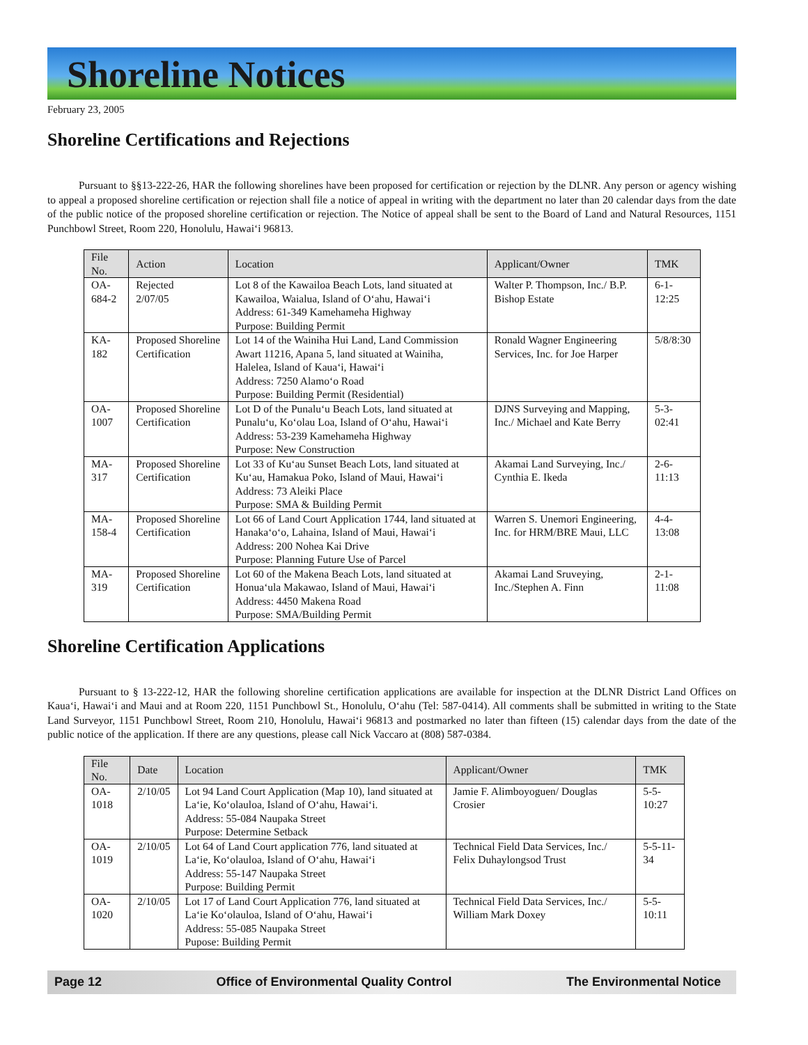Shoreline Notices
February 23, 2005
Shoreline Certifications and Rejections
Pursuant to §§13-222-26, HAR the following shorelines have been proposed for certification or rejection by the DLNR. Any person or agency wishing to appeal a proposed shoreline certification or rejection shall file a notice of appeal in writing with the department no later than 20 calendar days from the date of the public notice of the proposed shoreline certification or rejection. The Notice of appeal shall be sent to the Board of Land and Natural Resources, 1151 Punchbowl Street, Room 220, Honolulu, Hawai‘i 96813.
| File No. | Action | Location | Applicant/Owner | TMK |
| --- | --- | --- | --- | --- |
| OA-684-2 | Rejected 2/07/05 | Lot 8 of the Kawailoa Beach Lots, land situated at Kawailoa, Waialua, Island of O‘ahu, Hawai‘i Address: 61-349 Kamehameha Highway Purpose: Building Permit | Walter P. Thompson, Inc./ B.P. Bishop Estate | 6-1-12:25 |
| KA-182 | Proposed Shoreline Certification | Lot 14 of the Wainiha Hui Land, Land Commission Awart 11216, Apana 5, land situated at Wainiha, Halelea, Island of Kaua‘i, Hawai‘i Address: 7250 Alamo‘o Road Purpose: Building Permit (Residential) | Ronald Wagner Engineering Services, Inc. for Joe Harper | 5/8/8:30 |
| OA-1007 | Proposed Shoreline Certification | Lot D of the Punalu‘u Beach Lots, land situated at Punalu‘u, Ko‘olau Loa, Island of O‘ahu, Hawai‘i Address: 53-239 Kamehameha Highway Purpose: New Construction | DJNS Surveying and Mapping, Inc./ Michael and Kate Berry | 5-3-02:41 |
| MA-317 | Proposed Shoreline Certification | Lot 33 of Ku‘au Sunset Beach Lots, land situated at Ku‘au, Hamakua Poko, Island of Maui, Hawai‘i Address: 73 Aleiki Place Purpose: SMA & Building Permit | Akamai Land Surveying, Inc./ Cynthia E. Ikeda | 2-6-11:13 |
| MA-158-4 | Proposed Shoreline Certification | Lot 66 of Land Court Application 1744, land situated at Hanaka‘o‘o, Lahaina, Island of Maui, Hawai‘i Address: 200 Nohea Kai Drive Purpose: Planning Future Use of Parcel | Warren S. Unemori Engineering, Inc. for HRM/BRE Maui, LLC | 4-4-13:08 |
| MA-319 | Proposed Shoreline Certification | Lot 60 of the Makena Beach Lots, land situated at Honua‘ula Makawao, Island of Maui, Hawai‘i Address: 4450 Makena Road Purpose: SMA/Building Permit | Akamai Land Sruveying, Inc./Stephen A. Finn | 2-1-11:08 |
Shoreline Certification Applications
Pursuant to § 13-222-12, HAR the following shoreline certification applications are available for inspection at the DLNR District Land Offices on Kaua‘i, Hawai‘i and Maui and at Room 220, 1151 Punchbowl St., Honolulu, O‘ahu (Tel: 587-0414). All comments shall be submitted in writing to the State Land Surveyor, 1151 Punchbowl Street, Room 210, Honolulu, Hawai‘i 96813 and postmarked no later than fifteen (15) calendar days from the date of the public notice of the application. If there are any questions, please call Nick Vaccaro at (808) 587-0384.
| File No. | Date | Location | Applicant/Owner | TMK |
| --- | --- | --- | --- | --- |
| OA-1018 | 2/10/05 | Lot 94 Land Court Application (Map 10), land situated at La‘ie, Ko‘olauloa, Island of O‘ahu, Hawai‘i. Address: 55-084 Naupaka Street Purpose: Determine Setback | Jamie F. Alimboyoguen/ Douglas Crosier | 5-5-10:27 |
| OA-1019 | 2/10/05 | Lot 64 of Land Court application 776, land situated at La‘ie, Ko‘olauloa, Island of O‘ahu, Hawai‘i Address: 55-147 Naupaka Street Purpose: Building Permit | Technical Field Data Services, Inc./ Felix Duhaylongsod Trust | 5-5-11-34 |
| OA-1020 | 2/10/05 | Lot 17 of Land Court Application 776, land situated at La‘ie Ko‘olauloa, Island of O‘ahu, Hawai‘i Address: 55-085 Naupaka Street Pupose: Building Permit | Technical Field Data Services, Inc./ William Mark Doxey | 5-5-10:11 |
Page 12 Office of Environmental Quality Control The Environmental Notice